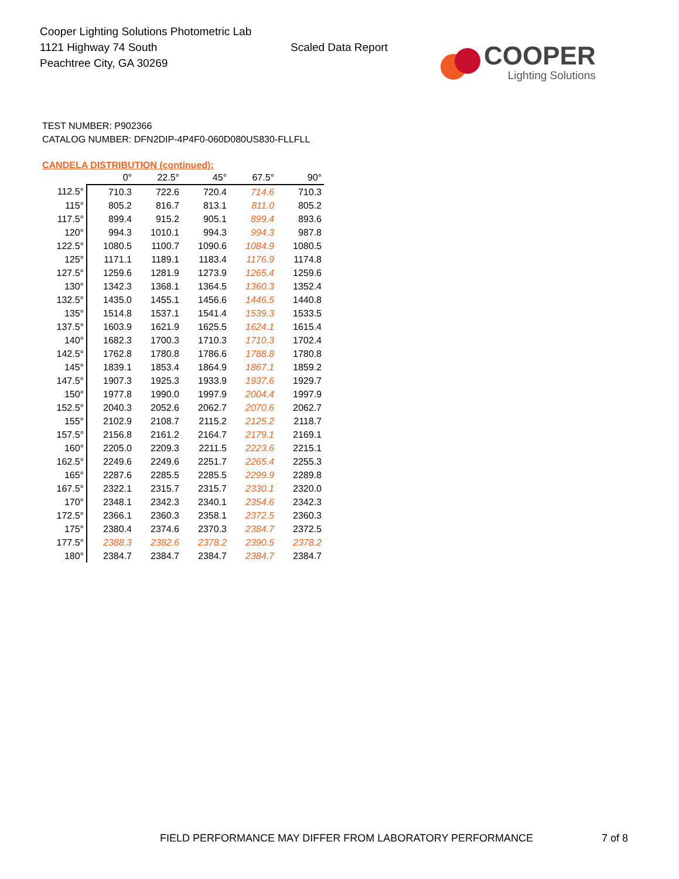Cooper Lighting Solutions Photometric Lab
1121 Highway 74 South
Peachtree City, GA 30269
Scaled Data Report
COOPER
Lighting Solutions
TEST NUMBER: P902366
CATALOG NUMBER: DFN2DIP-4P4F0-060D080US830-FLLFLL
CANDELA DISTRIBUTION (continued):
| | 0° | 22.5° | 45° | 67.5° | 90° |
| --- | --- | --- | --- | --- | --- |
| 112.5° | 710.3 | 722.6 | 720.4 | 714.6 | 710.3 |
| 115° | 805.2 | 816.7 | 813.1 | 811.0 | 805.2 |
| 117.5° | 899.4 | 915.2 | 905.1 | 899.4 | 893.6 |
| 120° | 994.3 | 1010.1 | 994.3 | 994.3 | 987.8 |
| 122.5° | 1080.5 | 1100.7 | 1090.6 | 1084.9 | 1080.5 |
| 125° | 1171.1 | 1189.1 | 1183.4 | 1176.9 | 1174.8 |
| 127.5° | 1259.6 | 1281.9 | 1273.9 | 1265.4 | 1259.6 |
| 130° | 1342.3 | 1368.1 | 1364.5 | 1360.3 | 1352.4 |
| 132.5° | 1435.0 | 1455.1 | 1456.6 | 1446.5 | 1440.8 |
| 135° | 1514.8 | 1537.1 | 1541.4 | 1539.3 | 1533.5 |
| 137.5° | 1603.9 | 1621.9 | 1625.5 | 1624.1 | 1615.4 |
| 140° | 1682.3 | 1700.3 | 1710.3 | 1710.3 | 1702.4 |
| 142.5° | 1762.8 | 1780.8 | 1786.6 | 1788.8 | 1780.8 |
| 145° | 1839.1 | 1853.4 | 1864.9 | 1867.1 | 1859.2 |
| 147.5° | 1907.3 | 1925.3 | 1933.9 | 1937.6 | 1929.7 |
| 150° | 1977.8 | 1990.0 | 1997.9 | 2004.4 | 1997.9 |
| 152.5° | 2040.3 | 2052.6 | 2062.7 | 2070.6 | 2062.7 |
| 155° | 2102.9 | 2108.7 | 2115.2 | 2125.2 | 2118.7 |
| 157.5° | 2156.8 | 2161.2 | 2164.7 | 2179.1 | 2169.1 |
| 160° | 2205.0 | 2209.3 | 2211.5 | 2223.6 | 2215.1 |
| 162.5° | 2249.6 | 2249.6 | 2251.7 | 2265.4 | 2255.3 |
| 165° | 2287.6 | 2285.5 | 2285.5 | 2299.9 | 2289.8 |
| 167.5° | 2322.1 | 2315.7 | 2315.7 | 2330.1 | 2320.0 |
| 170° | 2348.1 | 2342.3 | 2340.1 | 2354.6 | 2342.3 |
| 172.5° | 2366.1 | 2360.3 | 2358.1 | 2372.5 | 2360.3 |
| 175° | 2380.4 | 2374.6 | 2370.3 | 2384.7 | 2372.5 |
| 177.5° | 2388.3 | 2382.6 | 2378.2 | 2390.5 | 2378.2 |
| 180° | 2384.7 | 2384.7 | 2384.7 | 2384.7 | 2384.7 |
FIELD PERFORMANCE MAY DIFFER FROM LABORATORY PERFORMANCE
7 of 8